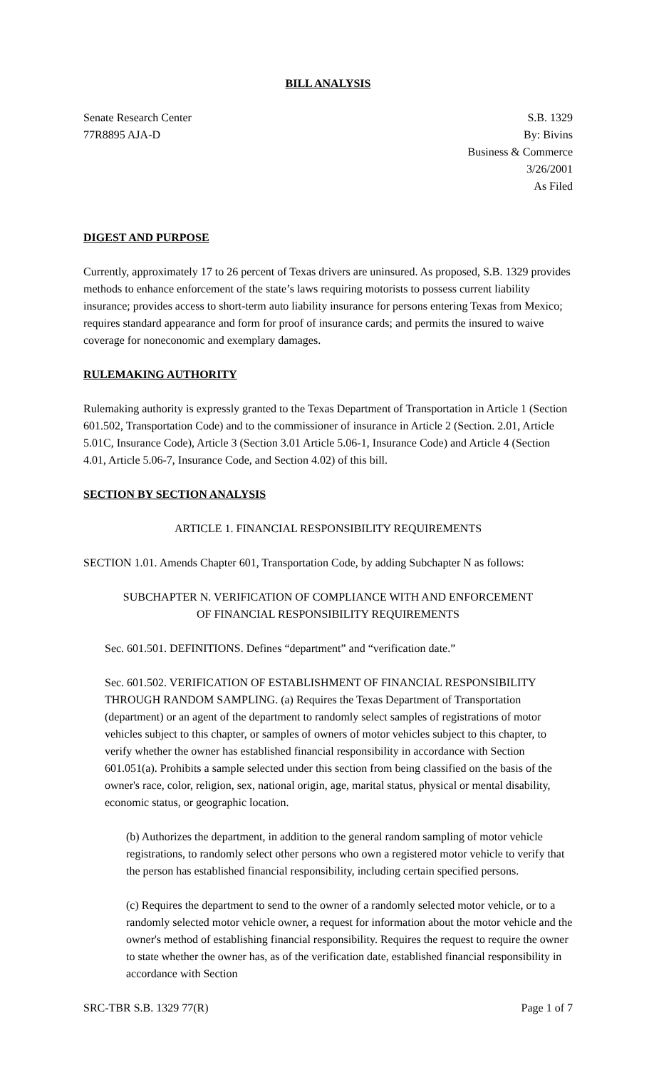BILL ANALYSIS
Senate Research Center S.B. 1329
77R8895 AJA-D By: Bivins
Business & Commerce
3/26/2001
As Filed
DIGEST AND PURPOSE
Currently, approximately 17 to 26 percent of Texas drivers are uninsured. As proposed, S.B. 1329 provides methods to enhance enforcement of the state’s laws requiring motorists to possess current liability insurance; provides access to short-term auto liability insurance for persons entering Texas from Mexico; requires standard appearance and form for proof of insurance cards; and permits the insured to waive coverage for noneconomic and exemplary damages.
RULEMAKING AUTHORITY
Rulemaking authority is expressly granted to the Texas Department of Transportation in Article 1 (Section 601.502, Transportation Code) and to the commissioner of insurance in Article 2 (Section. 2.01, Article 5.01C, Insurance Code), Article 3 (Section 3.01 Article 5.06-1, Insurance Code) and Article 4 (Section 4.01, Article 5.06-7, Insurance Code, and Section 4.02) of this bill.
SECTION BY SECTION ANALYSIS
ARTICLE 1. FINANCIAL RESPONSIBILITY REQUIREMENTS
SECTION 1.01. Amends Chapter 601, Transportation Code, by adding Subchapter N as follows:
SUBCHAPTER N. VERIFICATION OF COMPLIANCE WITH AND ENFORCEMENT
OF FINANCIAL RESPONSIBILITY REQUIREMENTS
Sec. 601.501. DEFINITIONS. Defines “department” and “verification date.”
Sec. 601.502. VERIFICATION OF ESTABLISHMENT OF FINANCIAL RESPONSIBILITY THROUGH RANDOM SAMPLING. (a) Requires the Texas Department of Transportation (department) or an agent of the department to randomly select samples of registrations of motor vehicles subject to this chapter, or samples of owners of motor vehicles subject to this chapter, to verify whether the owner has established financial responsibility in accordance with Section 601.051(a). Prohibits a sample selected under this section from being classified on the basis of the owner's race, color, religion, sex, national origin, age, marital status, physical or mental disability, economic status, or geographic location.
(b) Authorizes the department, in addition to the general random sampling of motor vehicle registrations, to randomly select other persons who own a registered motor vehicle to verify that the person has established financial responsibility, including certain specified persons.
(c) Requires the department to send to the owner of a randomly selected motor vehicle, or to a randomly selected motor vehicle owner, a request for information about the motor vehicle and the owner's method of establishing financial responsibility. Requires the request to require the owner to state whether the owner has, as of the verification date, established financial responsibility in accordance with Section
SRC-TBR S.B. 1329 77(R) Page 1 of 7